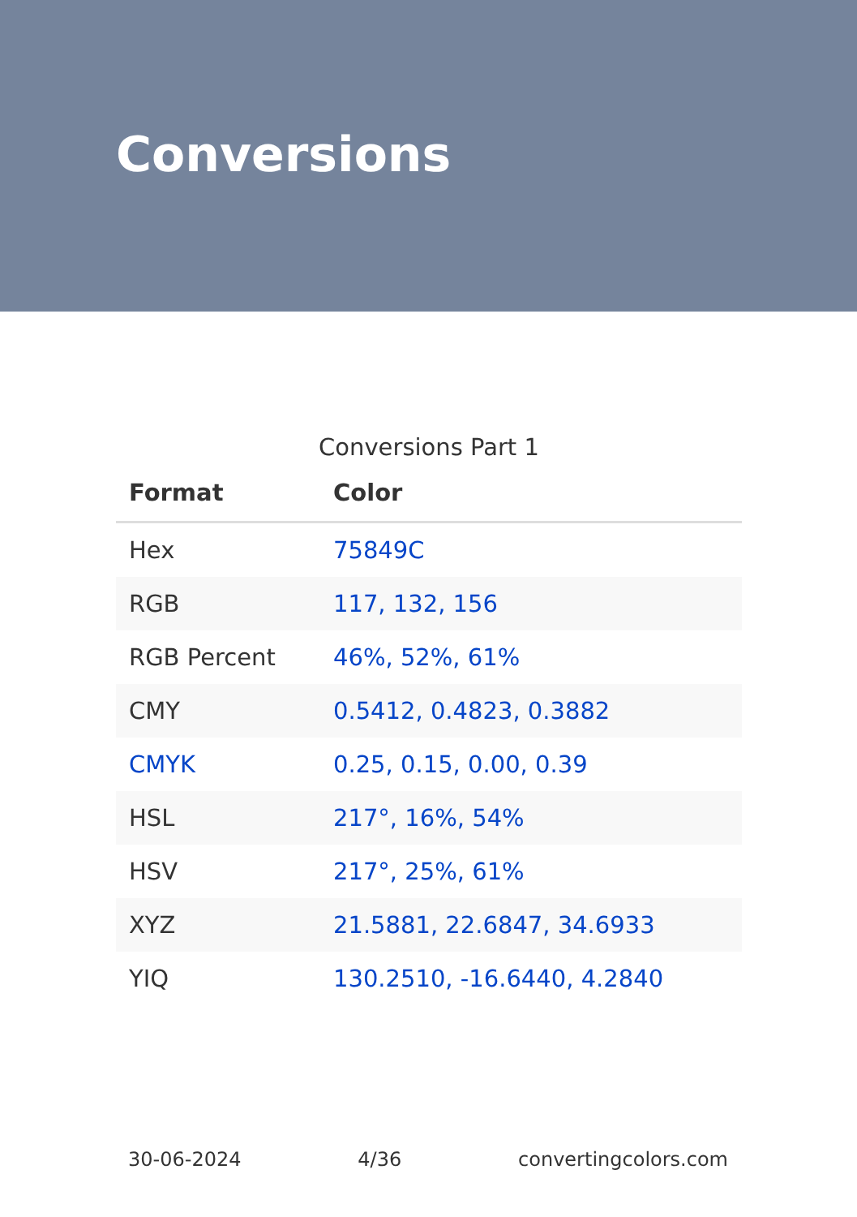Conversions
Conversions Part 1
| Format | Color |
| --- | --- |
| Hex | 75849C |
| RGB | 117, 132, 156 |
| RGB Percent | 46%, 52%, 61% |
| CMY | 0.5412, 0.4823, 0.3882 |
| CMYK | 0.25, 0.15, 0.00, 0.39 |
| HSL | 217°, 16%, 54% |
| HSV | 217°, 25%, 61% |
| XYZ | 21.5881, 22.6847, 34.6933 |
| YIQ | 130.2510, -16.6440, 4.2840 |
30-06-2024 4/36 convertingcolors.com